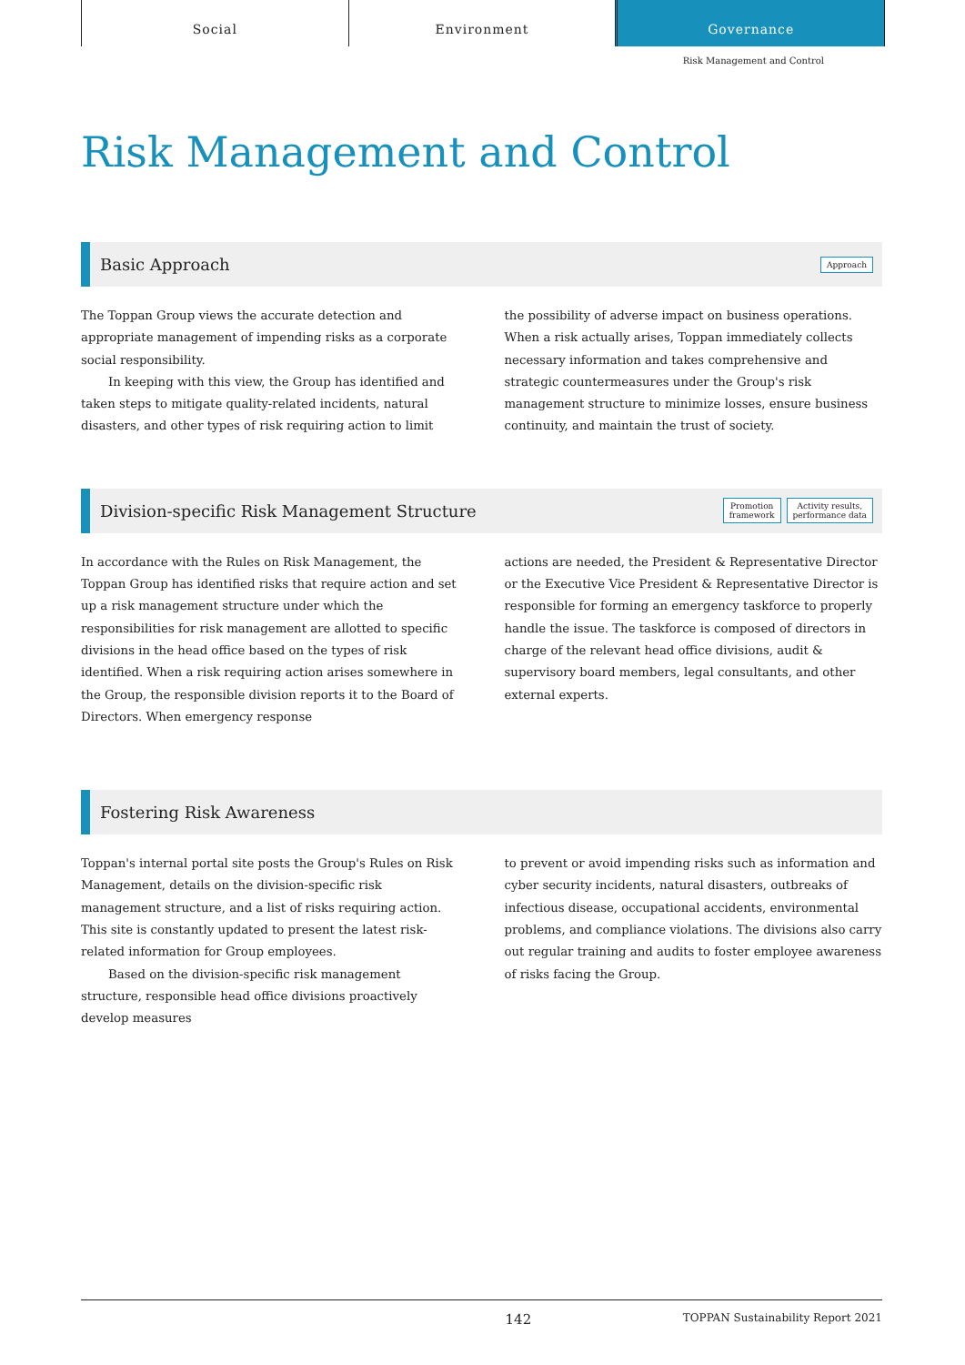Social Environment Governance
Risk Management and Control
Risk Management and Control
Basic Approach
Approach
The Toppan Group views the accurate detection and appropriate management of impending risks as a corporate social responsibility.
In keeping with this view, the Group has identified and taken steps to mitigate quality-related incidents, natural disasters, and other types of risk requiring action to limit
the possibility of adverse impact on business operations. When a risk actually arises, Toppan immediately collects necessary information and takes comprehensive and strategic countermeasures under the Group's risk management structure to minimize losses, ensure business continuity, and maintain the trust of society.
Division-specific Risk Management Structure
Promotion
framework Activity results,
performance data
In accordance with the Rules on Risk Management, the Toppan Group has identified risks that require action and set up a risk management structure under which the responsibilities for risk management are allotted to specific divisions in the head office based on the types of risk identified. When a risk requiring action arises somewhere in the Group, the responsible division reports it to the Board of Directors. When emergency response
actions are needed, the President & Representative Director or the Executive Vice President & Representative Director is responsible for forming an emergency taskforce to properly handle the issue. The taskforce is composed of directors in charge of the relevant head office divisions, audit & supervisory board members, legal consultants, and other external experts.
Fostering Risk Awareness
Toppan's internal portal site posts the Group's Rules on Risk Management, details on the division-specific risk management structure, and a list of risks requiring action. This site is constantly updated to present the latest risk-related information for Group employees.
Based on the division-specific risk management structure, responsible head office divisions proactively develop measures
to prevent or avoid impending risks such as information and cyber security incidents, natural disasters, outbreaks of infectious disease, occupational accidents, environmental problems, and compliance violations. The divisions also carry out regular training and audits to foster employee awareness of risks facing the Group.
142 TOPPAN Sustainability Report 2021